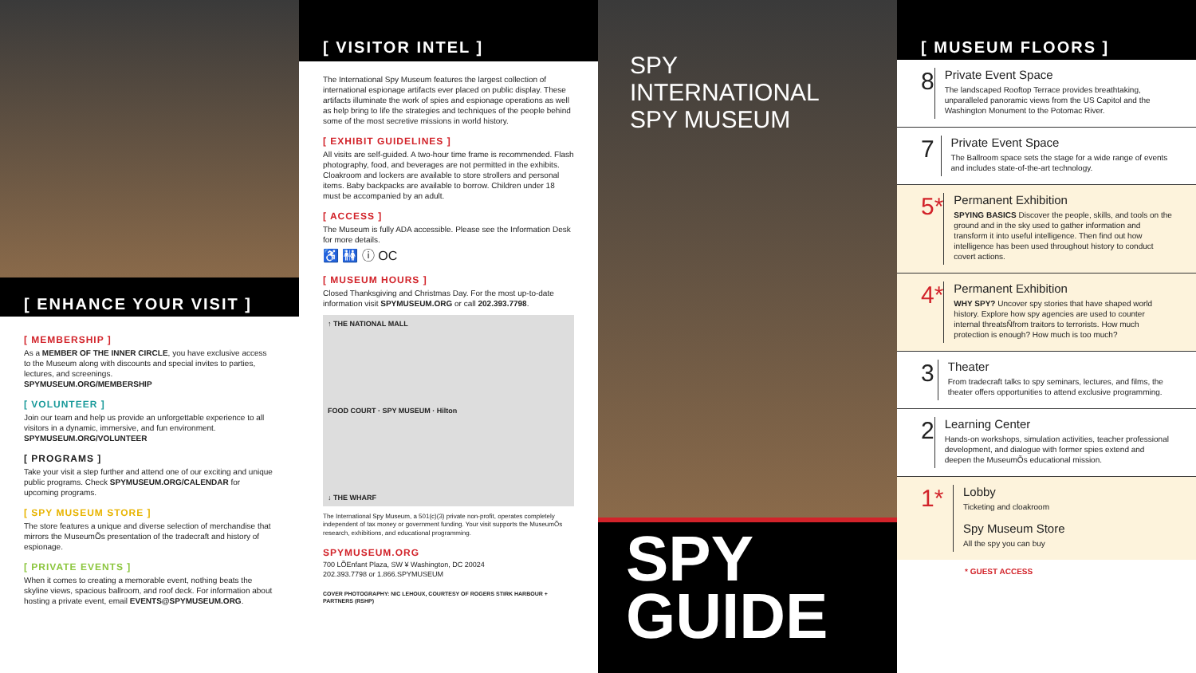[ ENHANCE YOUR VISIT ]
[ MEMBERSHIP ]
As a MEMBER OF THE INNER CIRCLE, you have exclusive access to the Museum along with discounts and special invites to parties, lectures, and screenings.
SPYMUSEUM.ORG/MEMBERSHIP
[ VOLUNTEER ]
Join our team and help us provide an unforgettable experience to all visitors in a dynamic, immersive, and fun environment.
SPYMUSEUM.ORG/VOLUNTEER
[ PROGRAMS ]
Take your visit a step further and attend one of our exciting and unique public programs. Check SPYMUSEUM.ORG/CALENDAR for upcoming programs.
[ SPY MUSEUM STORE ]
The store features a unique and diverse selection of merchandise that mirrors the MuseumÕs presentation of the tradecraft and history of espionage.
[ PRIVATE EVENTS ]
When it comes to creating a memorable event, nothing beats the skyline views, spacious ballroom, and roof deck. For information about hosting a private event, email EVENTS@SPYMUSEUM.ORG.
[ VISITOR INTEL ]
The International Spy Museum features the largest collection of international espionage artifacts ever placed on public display. These artifacts illuminate the work of spies and espionage operations as well as help bring to life the strategies and techniques of the people behind some of the most secretive missions in world history.
[ EXHIBIT GUIDELINES ]
All visits are self-guided. A two-hour time frame is recommended. Flash photography, food, and beverages are not permitted in the exhibits. Cloakroom and lockers are available to store strollers and personal items. Baby backpacks are available to borrow. Children under 18 must be accompanied by an adult.
[ ACCESS ]
The Museum is fully ADA accessible. Please see the Information Desk for more details.
♿ 🚻 ⓘ OC
[ MUSEUM HOURS ]
Closed Thanksgiving and Christmas Day. For the most up-to-date information visit SPYMUSEUM.ORG or call 202.393.7798.
↑ THE NATIONAL MALL
FOOD COURT · SPY MUSEUM · Hilton
↓ THE WHARF
The International Spy Museum, a 501(c)(3) private non-profit, operates completely independent of tax money or government funding. Your visit supports the MuseumÕs research, exhibitions, and educational programming.
SPYMUSEUM.ORG
700 LÕEnfant Plaza, SW ¥ Washington, DC 20024
202.393.7798 or 1.866.SPYMUSEUM
COVER PHOTOGRAPHY: NIC LEHOUX, COURTESY OF ROGERS STIRK HARBOUR + PARTNERS (RSHP)
SPY INTERNATIONAL
SPY MUSEUM
SPY
GUIDE
[ MUSEUM FLOORS ]
8
Private Event Space
The landscaped Rooftop Terrace provides breathtaking, unparalleled panoramic views from the US Capitol and the Washington Monument to the Potomac River.
7
Private Event Space
The Ballroom space sets the stage for a wide range of events and includes state-of-the-art technology.
5*
Permanent Exhibition
SPYING BASICS Discover the people, skills, and tools on the ground and in the sky used to gather information and transform it into useful intelligence. Then find out how intelligence has been used throughout history to conduct covert actions.
4*
Permanent Exhibition
WHY SPY? Uncover spy stories that have shaped world history. Explore how spy agencies are used to counter internal threatsÑfrom traitors to terrorists. How much protection is enough? How much is too much?
3
Theater
From tradecraft talks to spy seminars, lectures, and films, the theater offers opportunities to attend exclusive programming.
2
Learning Center
Hands-on workshops, simulation activities, teacher professional development, and dialogue with former spies extend and deepen the MuseumÕs educational mission.
1*
Lobby
Ticketing and cloakroom
Spy Museum Store
All the spy you can buy
* GUEST ACCESS